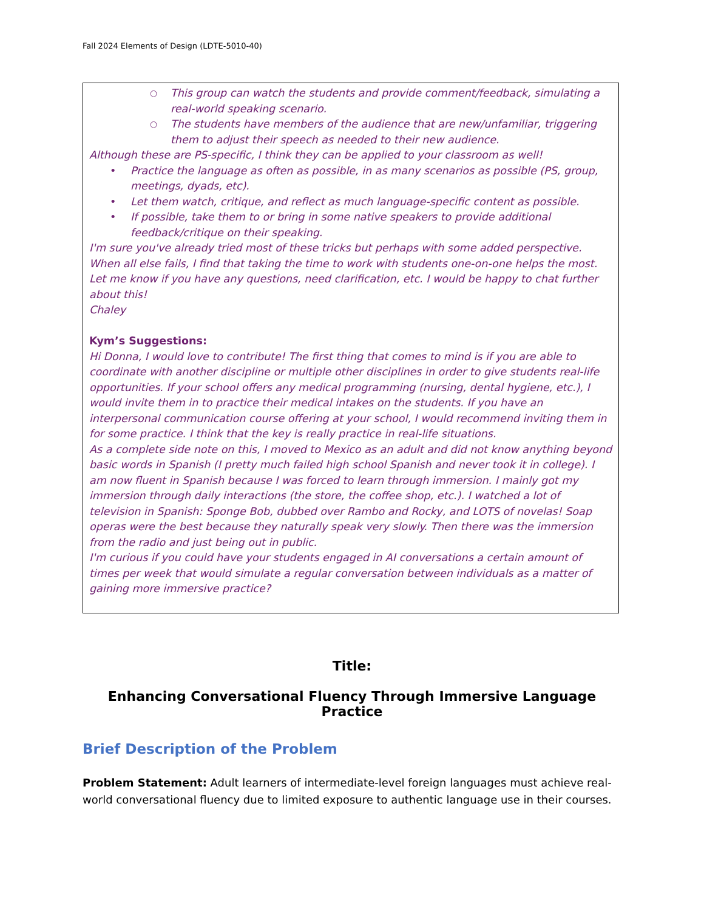Fall 2024 Elements of Design (LDTE-5010-40)
○ This group can watch the students and provide comment/feedback, simulating a real-world speaking scenario.
○ The students have members of the audience that are new/unfamiliar, triggering them to adjust their speech as needed to their new audience.
Although these are PS-specific, I think they can be applied to your classroom as well!
• Practice the language as often as possible, in as many scenarios as possible (PS, group, meetings, dyads, etc).
• Let them watch, critique, and reflect as much language-specific content as possible.
• If possible, take them to or bring in some native speakers to provide additional feedback/critique on their speaking.
I'm sure you've already tried most of these tricks but perhaps with some added perspective.
When all else fails, I find that taking the time to work with students one-on-one helps the most.
Let me know if you have any questions, need clarification, etc. I would be happy to chat further about this!
Chaley
Kym’s Suggestions:
Hi Donna, I would love to contribute! The first thing that comes to mind is if you are able to coordinate with another discipline or multiple other disciplines in order to give students real-life opportunities. If your school offers any medical programming (nursing, dental hygiene, etc.), I would invite them in to practice their medical intakes on the students. If you have an interpersonal communication course offering at your school, I would recommend inviting them in for some practice. I think that the key is really practice in real-life situations.
As a complete side note on this, I moved to Mexico as an adult and did not know anything beyond basic words in Spanish (I pretty much failed high school Spanish and never took it in college). I am now fluent in Spanish because I was forced to learn through immersion. I mainly got my immersion through daily interactions (the store, the coffee shop, etc.). I watched a lot of television in Spanish: Sponge Bob, dubbed over Rambo and Rocky, and LOTS of novelas! Soap operas were the best because they naturally speak very slowly. Then there was the immersion from the radio and just being out in public.
I'm curious if you could have your students engaged in AI conversations a certain amount of times per week that would simulate a regular conversation between individuals as a matter of gaining more immersive practice?
Title:
Enhancing Conversational Fluency Through Immersive Language Practice
Brief Description of the Problem
Problem Statement: Adult learners of intermediate-level foreign languages must achieve real-world conversational fluency due to limited exposure to authentic language use in their courses.